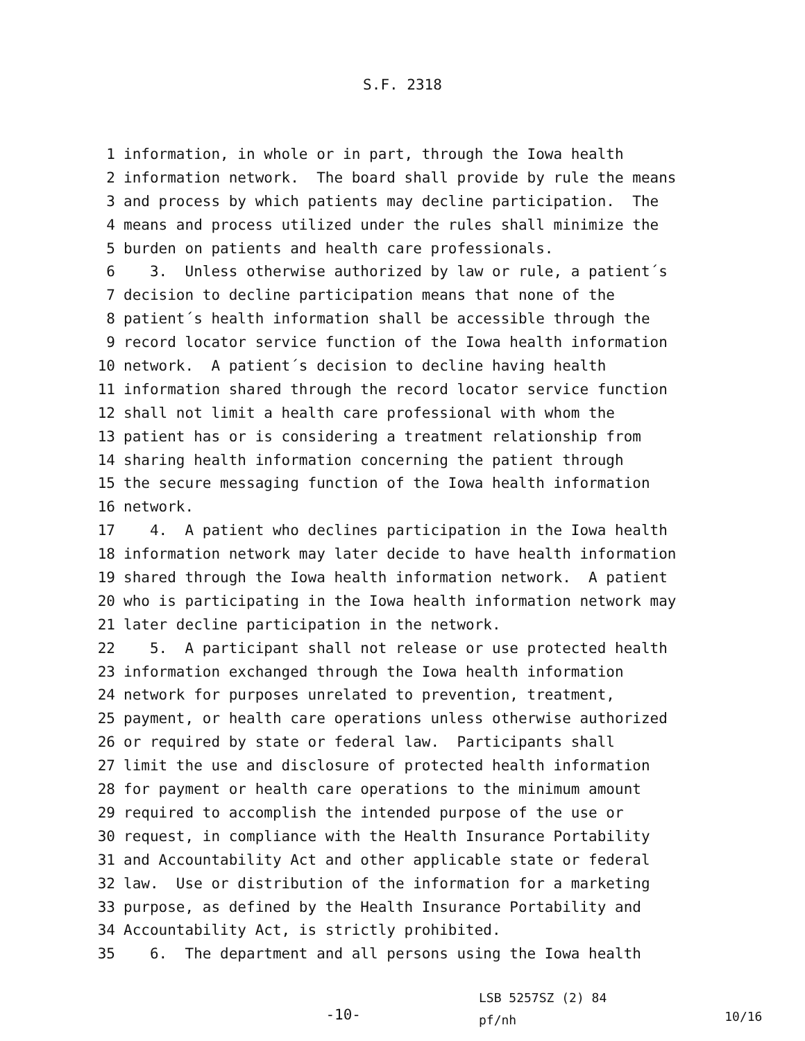S.F. 2318
1 information, in whole or in part, through the Iowa health
2 information network. The board shall provide by rule the means
3 and process by which patients may decline participation. The
4 means and process utilized under the rules shall minimize the
5 burden on patients and health care professionals.
6 3. Unless otherwise authorized by law or rule, a patient´s
7 decision to decline participation means that none of the
8 patient´s health information shall be accessible through the
9 record locator service function of the Iowa health information
10 network. A patient´s decision to decline having health
11 information shared through the record locator service function
12 shall not limit a health care professional with whom the
13 patient has or is considering a treatment relationship from
14 sharing health information concerning the patient through
15 the secure messaging function of the Iowa health information
16 network.
17 4. A patient who declines participation in the Iowa health
18 information network may later decide to have health information
19 shared through the Iowa health information network. A patient
20 who is participating in the Iowa health information network may
21 later decline participation in the network.
22 5. A participant shall not release or use protected health
23 information exchanged through the Iowa health information
24 network for purposes unrelated to prevention, treatment,
25 payment, or health care operations unless otherwise authorized
26 or required by state or federal law. Participants shall
27 limit the use and disclosure of protected health information
28 for payment or health care operations to the minimum amount
29 required to accomplish the intended purpose of the use or
30 request, in compliance with the Health Insurance Portability
31 and Accountability Act and other applicable state or federal
32 law. Use or distribution of the information for a marketing
33 purpose, as defined by the Health Insurance Portability and
34 Accountability Act, is strictly prohibited.
35 6. The department and all persons using the Iowa health
-10-
LSB 5257SZ (2) 84
pf/nh
10/16